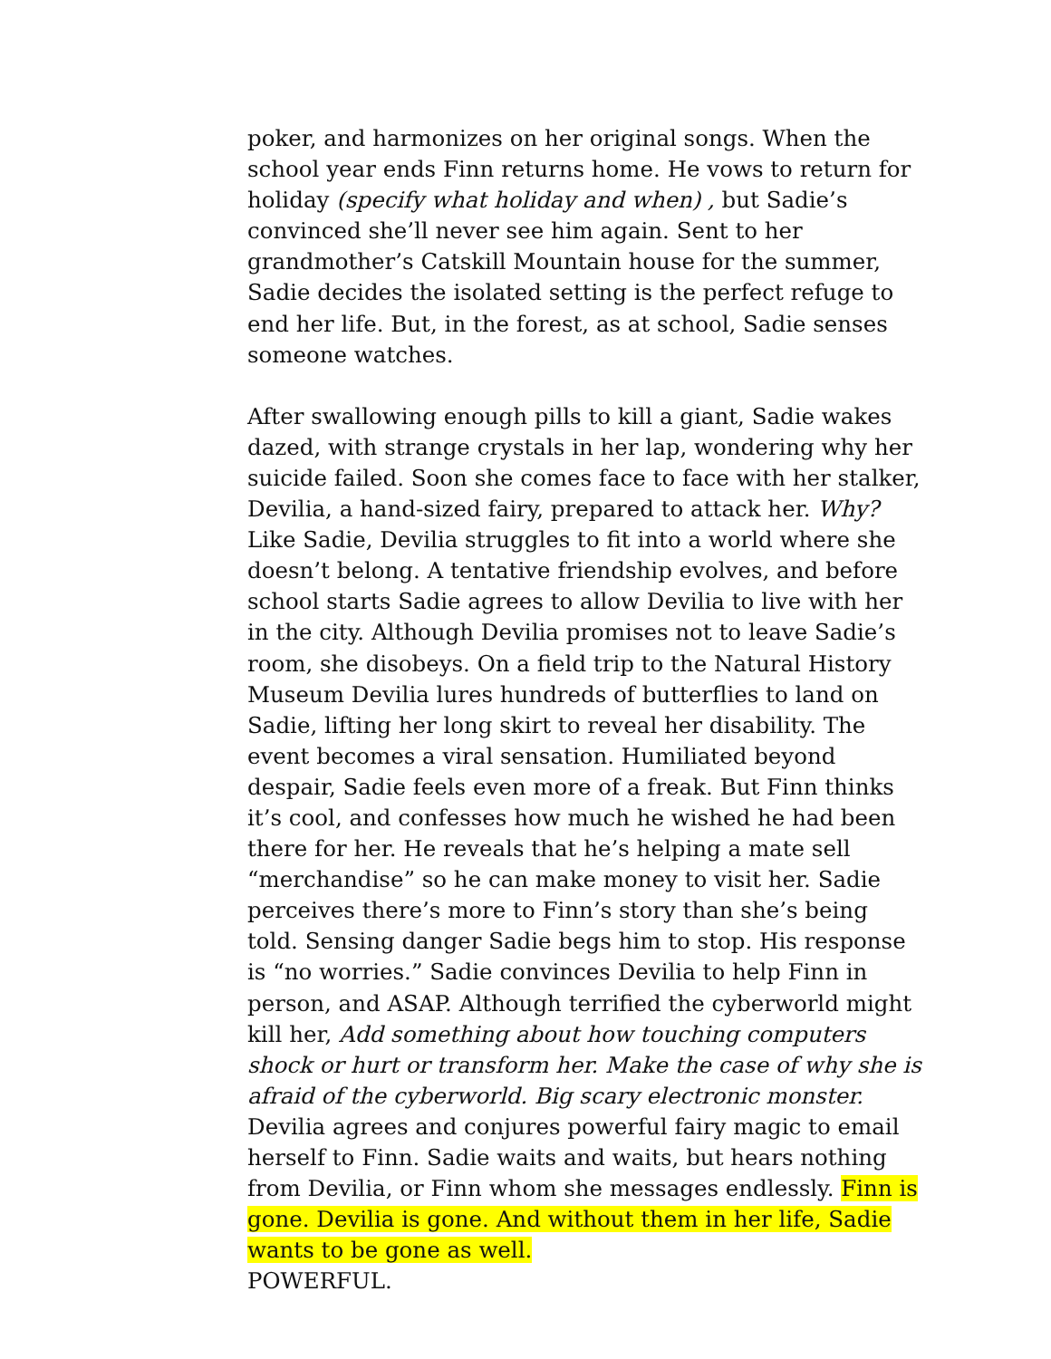poker, and harmonizes on her original songs. When the school year ends Finn returns home. He vows to return for holiday (specify what holiday and when) , but Sadie’s convinced she’ll never see him again. Sent to her grandmother’s Catskill Mountain house for the summer, Sadie decides the isolated setting is the perfect refuge to end her life. But, in the forest, as at school, Sadie senses someone watches.
After swallowing enough pills to kill a giant, Sadie wakes dazed, with strange crystals in her lap, wondering why her suicide failed. Soon she comes face to face with her stalker, Devilia, a hand-sized fairy, prepared to attack her. Why? Like Sadie, Devilia struggles to fit into a world where she doesn’t belong. A tentative friendship evolves, and before school starts Sadie agrees to allow Devilia to live with her in the city. Although Devilia promises not to leave Sadie’s room, she disobeys. On a field trip to the Natural History Museum Devilia lures hundreds of butterflies to land on Sadie, lifting her long skirt to reveal her disability. The event becomes a viral sensation. Humiliated beyond despair, Sadie feels even more of a freak. But Finn thinks it’s cool, and confesses how much he wished he had been there for her. He reveals that he’s helping a mate sell “merchandise” so he can make money to visit her. Sadie perceives there’s more to Finn’s story than she’s being told. Sensing danger Sadie begs him to stop. His response is “no worries.” Sadie convinces Devilia to help Finn in person, and ASAP. Although terrified the cyberworld might kill her, Add something about how touching computers shock or hurt or transform her. Make the case of why she is afraid of the cyberworld. Big scary electronic monster. Devilia agrees and conjures powerful fairy magic to email herself to Finn. Sadie waits and waits, but hears nothing from Devilia, or Finn whom she messages endlessly. Finn is gone. Devilia is gone. And without them in her life, Sadie wants to be gone as well.
POWERFUL.